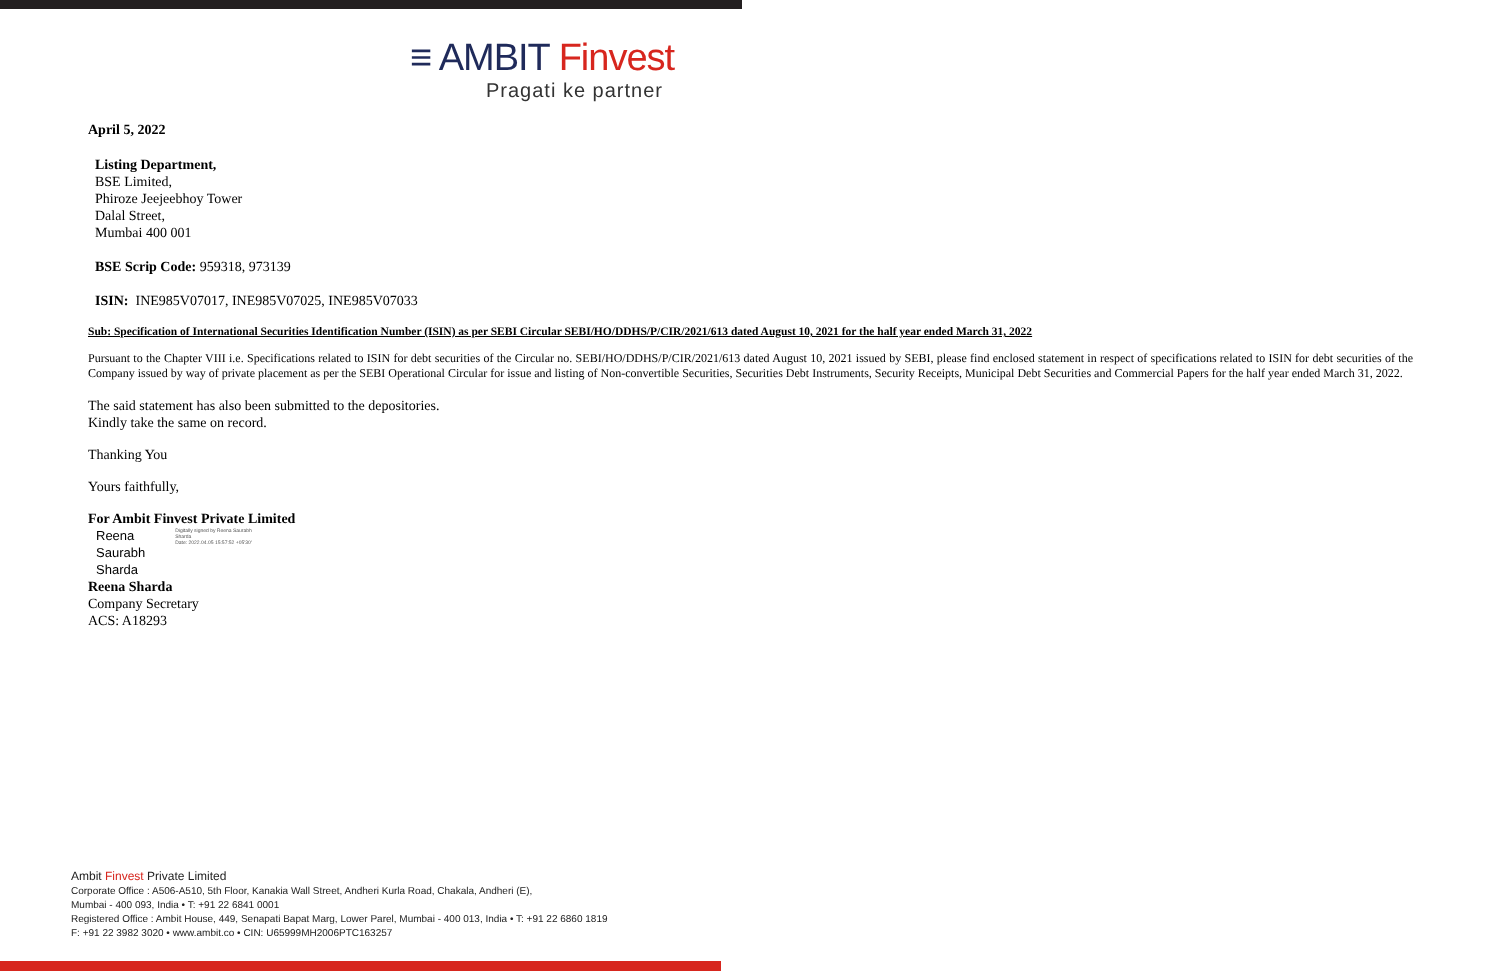≡ AMBIT Finvest
Pragati ke partner
April 5, 2022
Listing Department,
BSE Limited,
Phiroze Jeejeebhoy Tower
Dalal Street,
Mumbai 400 001
BSE Scrip Code: 959318, 973139
ISIN: INE985V07017, INE985V07025, INE985V07033
Sub: Specification of International Securities Identification Number (ISIN) as per SEBI Circular SEBI/HO/DDHS/P/CIR/2021/613 dated August 10, 2021 for the half year ended March 31, 2022
Pursuant to the Chapter VIII i.e. Specifications related to ISIN for debt securities of the Circular no. SEBI/HO/DDHS/P/CIR/2021/613 dated August 10, 2021 issued by SEBI, please find enclosed statement in respect of specifications related to ISIN for debt securities of the Company issued by way of private placement as per the SEBI Operational Circular for issue and listing of Non-convertible Securities, Securities Debt Instruments, Security Receipts, Municipal Debt Securities and Commercial Papers for the half year ended March 31, 2022.
The said statement has also been submitted to the depositories.
Kindly take the same on record.
Thanking You
Yours faithfully,
For Ambit Finvest Private Limited
Reena
Saurabh
Sharda
Digitally signed by Reena Saurabh Sharda
Date: 2022.04.05 15:57:52 +05'30'
Reena Sharda
Company Secretary
ACS: A18293
Ambit Finvest Private Limited
Corporate Office : A506-A510, 5th Floor, Kanakia Wall Street, Andheri Kurla Road, Chakala, Andheri (E),
Mumbai - 400 093, India • T: +91 22 6841 0001
Registered Office : Ambit House, 449, Senapati Bapat Marg, Lower Parel, Mumbai - 400 013, India • T: +91 22 6860 1819
F: +91 22 3982 3020 • www.ambit.co • CIN: U65999MH2006PTC163257